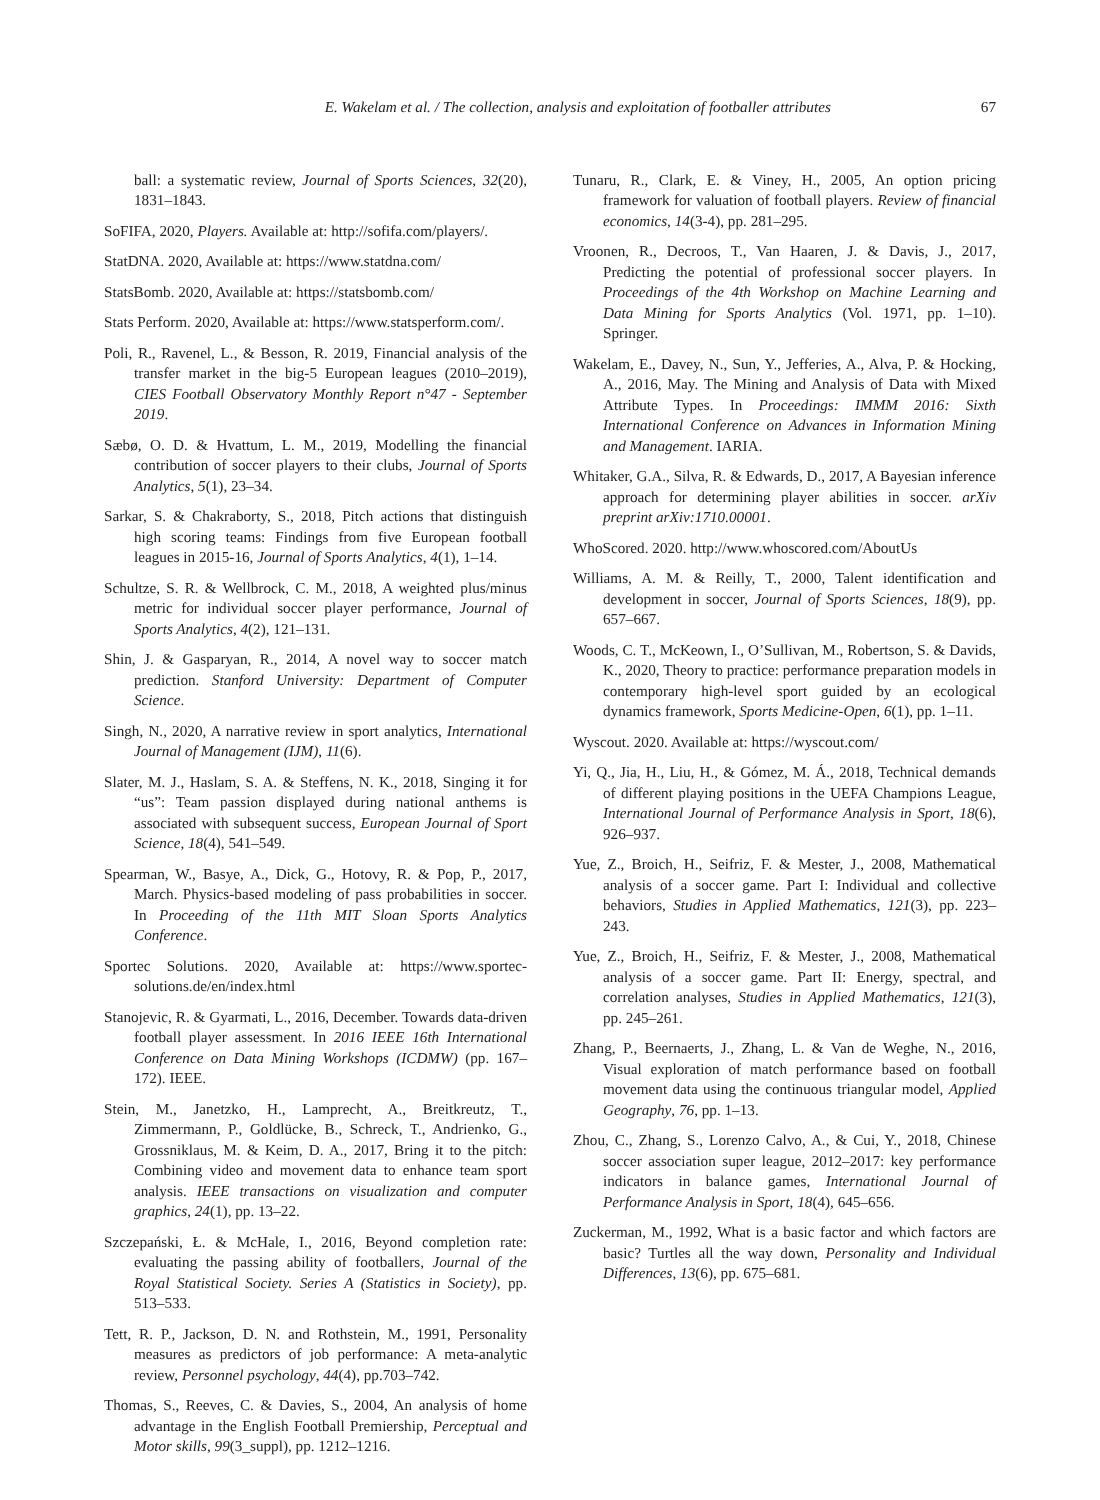E. Wakelam et al. / The collection, analysis and exploitation of footballer attributes 67
ball: a systematic review, Journal of Sports Sciences, 32(20), 1831–1843.
SoFIFA, 2020, Players. Available at: http://sofifa.com/players/.
StatDNA. 2020, Available at: https://www.statdna.com/
StatsBomb. 2020, Available at: https://statsbomb.com/
Stats Perform. 2020, Available at: https://www.statsperform.com/.
Poli, R., Ravenel, L., & Besson, R. 2019, Financial analysis of the transfer market in the big-5 European leagues (2010–2019), CIES Football Observatory Monthly Report n°47 - September 2019.
Sæbø, O. D. & Hvattum, L. M., 2019, Modelling the financial contribution of soccer players to their clubs, Journal of Sports Analytics, 5(1), 23–34.
Sarkar, S. & Chakraborty, S., 2018, Pitch actions that distinguish high scoring teams: Findings from five European football leagues in 2015-16, Journal of Sports Analytics, 4(1), 1–14.
Schultze, S. R. & Wellbrock, C. M., 2018, A weighted plus/minus metric for individual soccer player performance, Journal of Sports Analytics, 4(2), 121–131.
Shin, J. & Gasparyan, R., 2014, A novel way to soccer match prediction. Stanford University: Department of Computer Science.
Singh, N., 2020, A narrative review in sport analytics, International Journal of Management (IJM), 11(6).
Slater, M. J., Haslam, S. A. & Steffens, N. K., 2018, Singing it for “us”: Team passion displayed during national anthems is associated with subsequent success, European Journal of Sport Science, 18(4), 541–549.
Spearman, W., Basye, A., Dick, G., Hotovy, R. & Pop, P., 2017, March. Physics-based modeling of pass probabilities in soccer. In Proceeding of the 11th MIT Sloan Sports Analytics Conference.
Sportec Solutions. 2020, Available at: https://www.sportec-solutions.de/en/index.html
Stanojevic, R. & Gyarmati, L., 2016, December. Towards data-driven football player assessment. In 2016 IEEE 16th International Conference on Data Mining Workshops (ICDMW) (pp. 167–172). IEEE.
Stein, M., Janetzko, H., Lamprecht, A., Breitkreutz, T., Zimmermann, P., Goldlücke, B., Schreck, T., Andrienko, G., Grossniklaus, M. & Keim, D. A., 2017, Bring it to the pitch: Combining video and movement data to enhance team sport analysis. IEEE transactions on visualization and computer graphics, 24(1), pp. 13–22.
Szczepański, Ł. & McHale, I., 2016, Beyond completion rate: evaluating the passing ability of footballers, Journal of the Royal Statistical Society. Series A (Statistics in Society), pp. 513–533.
Tett, R. P., Jackson, D. N. and Rothstein, M., 1991, Personality measures as predictors of job performance: A meta-analytic review, Personnel psychology, 44(4), pp.703–742.
Thomas, S., Reeves, C. & Davies, S., 2004, An analysis of home advantage in the English Football Premiership, Perceptual and Motor skills, 99(3_suppl), pp. 1212–1216.
Tunaru, R., Clark, E. & Viney, H., 2005, An option pricing framework for valuation of football players. Review of financial economics, 14(3-4), pp. 281–295.
Vroonen, R., Decroos, T., Van Haaren, J. & Davis, J., 2017, Predicting the potential of professional soccer players. In Proceedings of the 4th Workshop on Machine Learning and Data Mining for Sports Analytics (Vol. 1971, pp. 1–10). Springer.
Wakelam, E., Davey, N., Sun, Y., Jefferies, A., Alva, P. & Hocking, A., 2016, May. The Mining and Analysis of Data with Mixed Attribute Types. In Proceedings: IMMM 2016: Sixth International Conference on Advances in Information Mining and Management. IARIA.
Whitaker, G.A., Silva, R. & Edwards, D., 2017, A Bayesian inference approach for determining player abilities in soccer. arXiv preprint arXiv:1710.00001.
WhoScored. 2020. http://www.whoscored.com/AboutUs
Williams, A. M. & Reilly, T., 2000, Talent identification and development in soccer, Journal of Sports Sciences, 18(9), pp. 657–667.
Woods, C. T., McKeown, I., O’Sullivan, M., Robertson, S. & Davids, K., 2020, Theory to practice: performance preparation models in contemporary high-level sport guided by an ecological dynamics framework, Sports Medicine-Open, 6(1), pp. 1–11.
Wyscout. 2020. Available at: https://wyscout.com/
Yi, Q., Jia, H., Liu, H., & Gómez, M. Á., 2018, Technical demands of different playing positions in the UEFA Champions League, International Journal of Performance Analysis in Sport, 18(6), 926–937.
Yue, Z., Broich, H., Seifriz, F. & Mester, J., 2008, Mathematical analysis of a soccer game. Part I: Individual and collective behaviors, Studies in Applied Mathematics, 121(3), pp. 223–243.
Yue, Z., Broich, H., Seifriz, F. & Mester, J., 2008, Mathematical analysis of a soccer game. Part II: Energy, spectral, and correlation analyses, Studies in Applied Mathematics, 121(3), pp. 245–261.
Zhang, P., Beernaerts, J., Zhang, L. & Van de Weghe, N., 2016, Visual exploration of match performance based on football movement data using the continuous triangular model, Applied Geography, 76, pp. 1–13.
Zhou, C., Zhang, S., Lorenzo Calvo, A., & Cui, Y., 2018, Chinese soccer association super league, 2012–2017: key performance indicators in balance games, International Journal of Performance Analysis in Sport, 18(4), 645–656.
Zuckerman, M., 1992, What is a basic factor and which factors are basic? Turtles all the way down, Personality and Individual Differences, 13(6), pp. 675–681.